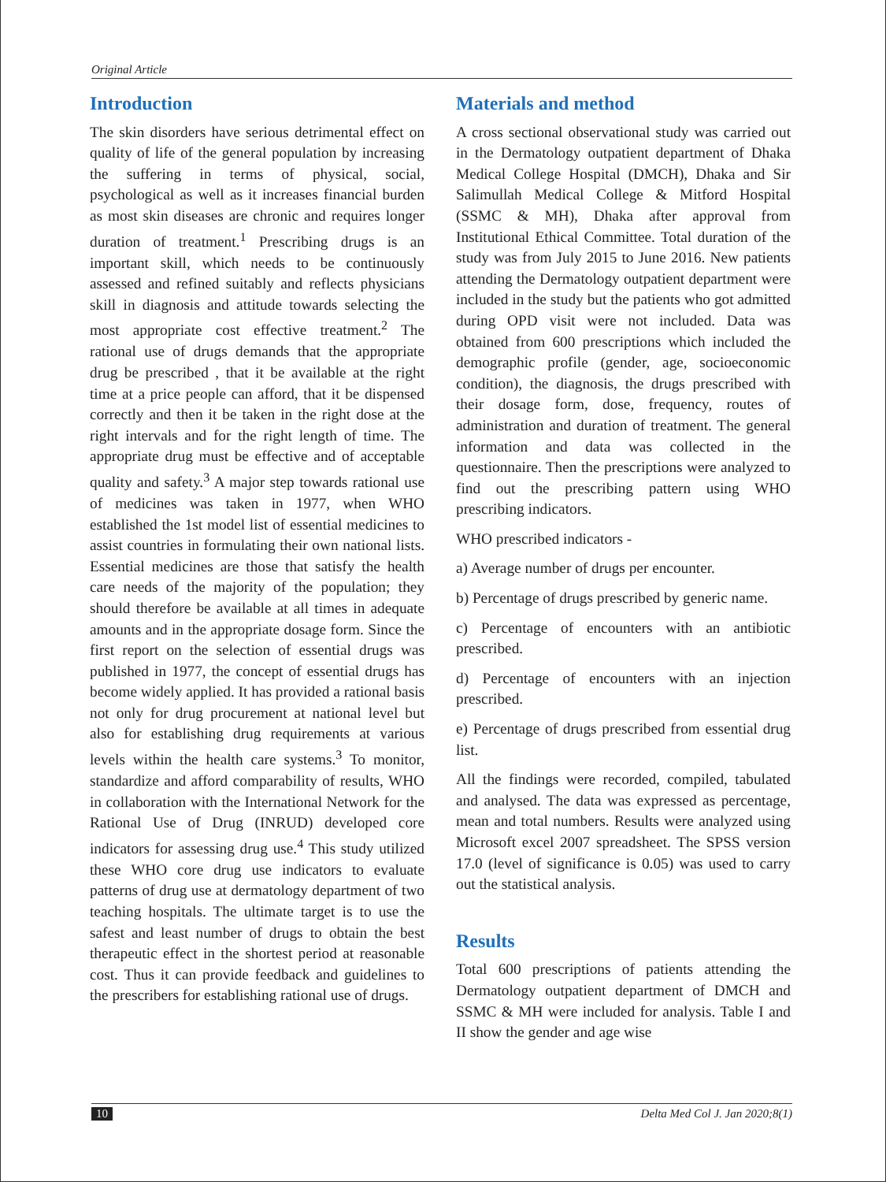Original Article
Introduction
The skin disorders have serious detrimental effect on quality of life of the general population by increasing the suffering in terms of physical, social, psychological as well as it increases financial burden as most skin diseases are chronic and requires longer duration of treatment.<sup>1</sup> Prescribing drugs is an important skill, which needs to be continuously assessed and refined suitably and reflects physicians skill in diagnosis and attitude towards selecting the most appropriate cost effective treatment.<sup>2</sup> The rational use of drugs demands that the appropriate drug be prescribed , that it be available at the right time at a price people can afford, that it be dispensed correctly and then it be taken in the right dose at the right intervals and for the right length of time. The appropriate drug must be effective and of acceptable quality and safety.<sup>3</sup> A major step towards rational use of medicines was taken in 1977, when WHO established the 1st model list of essential medicines to assist countries in formulating their own national lists. Essential medicines are those that satisfy the health care needs of the majority of the population; they should therefore be available at all times in adequate amounts and in the appropriate dosage form. Since the first report on the selection of essential drugs was published in 1977, the concept of essential drugs has become widely applied. It has provided a rational basis not only for drug procurement at national level but also for establishing drug requirements at various levels within the health care systems.<sup>3</sup> To monitor, standardize and afford comparability of results, WHO in collaboration with the International Network for the Rational Use of Drug (INRUD) developed core indicators for assessing drug use.<sup>4</sup> This study utilized these WHO core drug use indicators to evaluate patterns of drug use at dermatology department of two teaching hospitals. The ultimate target is to use the safest and least number of drugs to obtain the best therapeutic effect in the shortest period at reasonable cost. Thus it can provide feedback and guidelines to the prescribers for establishing rational use of drugs.
Materials and method
A cross sectional observational study was carried out in the Dermatology outpatient department of Dhaka Medical College Hospital (DMCH), Dhaka and Sir Salimullah Medical College & Mitford Hospital (SSMC & MH), Dhaka after approval from Institutional Ethical Committee. Total duration of the study was from July 2015 to June 2016. New patients attending the Dermatology outpatient department were included in the study but the patients who got admitted during OPD visit were not included. Data was obtained from 600 prescriptions which included the demographic profile (gender, age, socioeconomic condition), the diagnosis, the drugs prescribed with their dosage form, dose, frequency, routes of administration and duration of treatment. The general information and data was collected in the questionnaire. Then the prescriptions were analyzed to find out the prescribing pattern using WHO prescribing indicators.
WHO prescribed indicators -
a) Average number of drugs per encounter.
b) Percentage of drugs prescribed by generic name.
c) Percentage of encounters with an antibiotic prescribed.
d) Percentage of encounters with an injection prescribed.
e) Percentage of drugs prescribed from essential drug list.
All the findings were recorded, compiled, tabulated and analysed. The data was expressed as percentage, mean and total numbers. Results were analyzed using Microsoft excel 2007 spreadsheet. The SPSS version 17.0 (level of significance is 0.05) was used to carry out the statistical analysis.
Results
Total 600 prescriptions of patients attending the Dermatology outpatient department of DMCH and SSMC & MH were included for analysis. Table I and II show the gender and age wise
10 Delta Med Col J. Jan 2020;8(1)